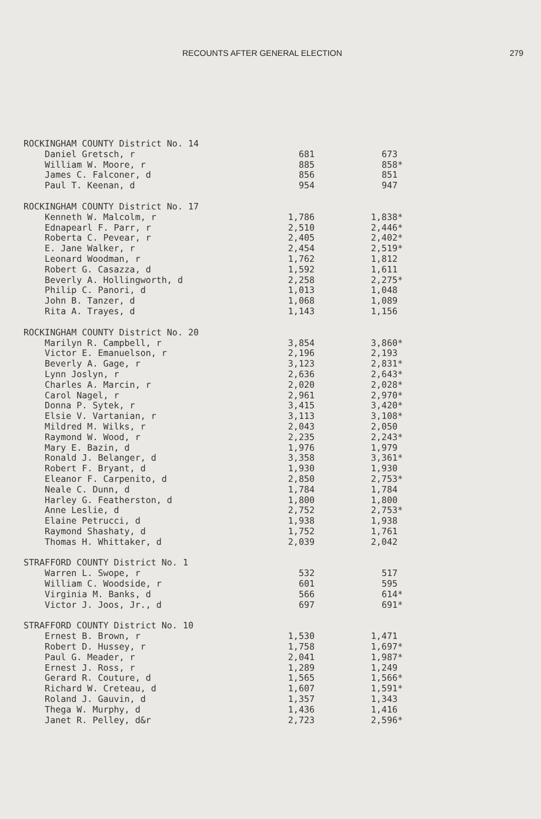RECOUNTS AFTER GENERAL ELECTION 279
| ROCKINGHAM COUNTY District No. 14 | | |
| Daniel Gretsch, r | 681 | 673 |
| William W. Moore, r | 885 | 858* |
| James C. Falconer, d | 856 | 851 |
| Paul T. Keenan, d | 954 | 947 |
| ROCKINGHAM COUNTY District No. 17 | | |
| Kenneth W. Malcolm, r | 1,786 | 1,838* |
| Ednapearl F. Parr, r | 2,510 | 2,446* |
| Roberta C. Pevear, r | 2,405 | 2,402* |
| E. Jane Walker, r | 2,454 | 2,519* |
| Leonard Woodman, r | 1,762 | 1,812 |
| Robert G. Casazza, d | 1,592 | 1,611 |
| Beverly A. Hollingworth, d | 2,258 | 2,275* |
| Philip C. Panori, d | 1,013 | 1,048 |
| John B. Tanzer, d | 1,068 | 1,089 |
| Rita A. Trayes, d | 1,143 | 1,156 |
| ROCKINGHAM COUNTY District No. 20 | | |
| Marilyn R. Campbell, r | 3,854 | 3,860* |
| Victor E. Emanuelson, r | 2,196 | 2,193 |
| Beverly A. Gage, r | 3,123 | 2,831* |
| Lynn Joslyn, r | 2,636 | 2,643* |
| Charles A. Marcin, r | 2,020 | 2,028* |
| Carol Nagel, r | 2,961 | 2,970* |
| Donna P. Sytek, r | 3,415 | 3,420* |
| Elsie V. Vartanian, r | 3,113 | 3,108* |
| Mildred M. Wilks, r | 2,043 | 2,050 |
| Raymond W. Wood, r | 2,235 | 2,243* |
| Mary E. Bazin, d | 1,976 | 1,979 |
| Ronald J. Belanger, d | 3,358 | 3,361* |
| Robert F. Bryant, d | 1,930 | 1,930 |
| Eleanor F. Carpenito, d | 2,850 | 2,753* |
| Neale C. Dunn, d | 1,784 | 1,784 |
| Harley G. Featherston, d | 1,800 | 1,800 |
| Anne Leslie, d | 2,752 | 2,753* |
| Elaine Petrucci, d | 1,938 | 1,938 |
| Raymond Shashaty, d | 1,752 | 1,761 |
| Thomas H. Whittaker, d | 2,039 | 2,042 |
| STRAFFORD COUNTY District No. 1 | | |
| Warren L. Swope, r | 532 | 517 |
| William C. Woodside, r | 601 | 595 |
| Virginia M. Banks, d | 566 | 614* |
| Victor J. Joos, Jr., d | 697 | 691* |
| STRAFFORD COUNTY District No. 10 | | |
| Ernest B. Brown, r | 1,530 | 1,471 |
| Robert D. Hussey, r | 1,758 | 1,697* |
| Paul G. Meader, r | 2,041 | 1,987* |
| Ernest J. Ross, r | 1,289 | 1,249 |
| Gerard R. Couture, d | 1,565 | 1,566* |
| Richard W. Creteau, d | 1,607 | 1,591* |
| Roland J. Gauvin, d | 1,357 | 1,343 |
| Thega W. Murphy, d | 1,436 | 1,416 |
| Janet R. Pelley, d&r | 2,723 | 2,596* |